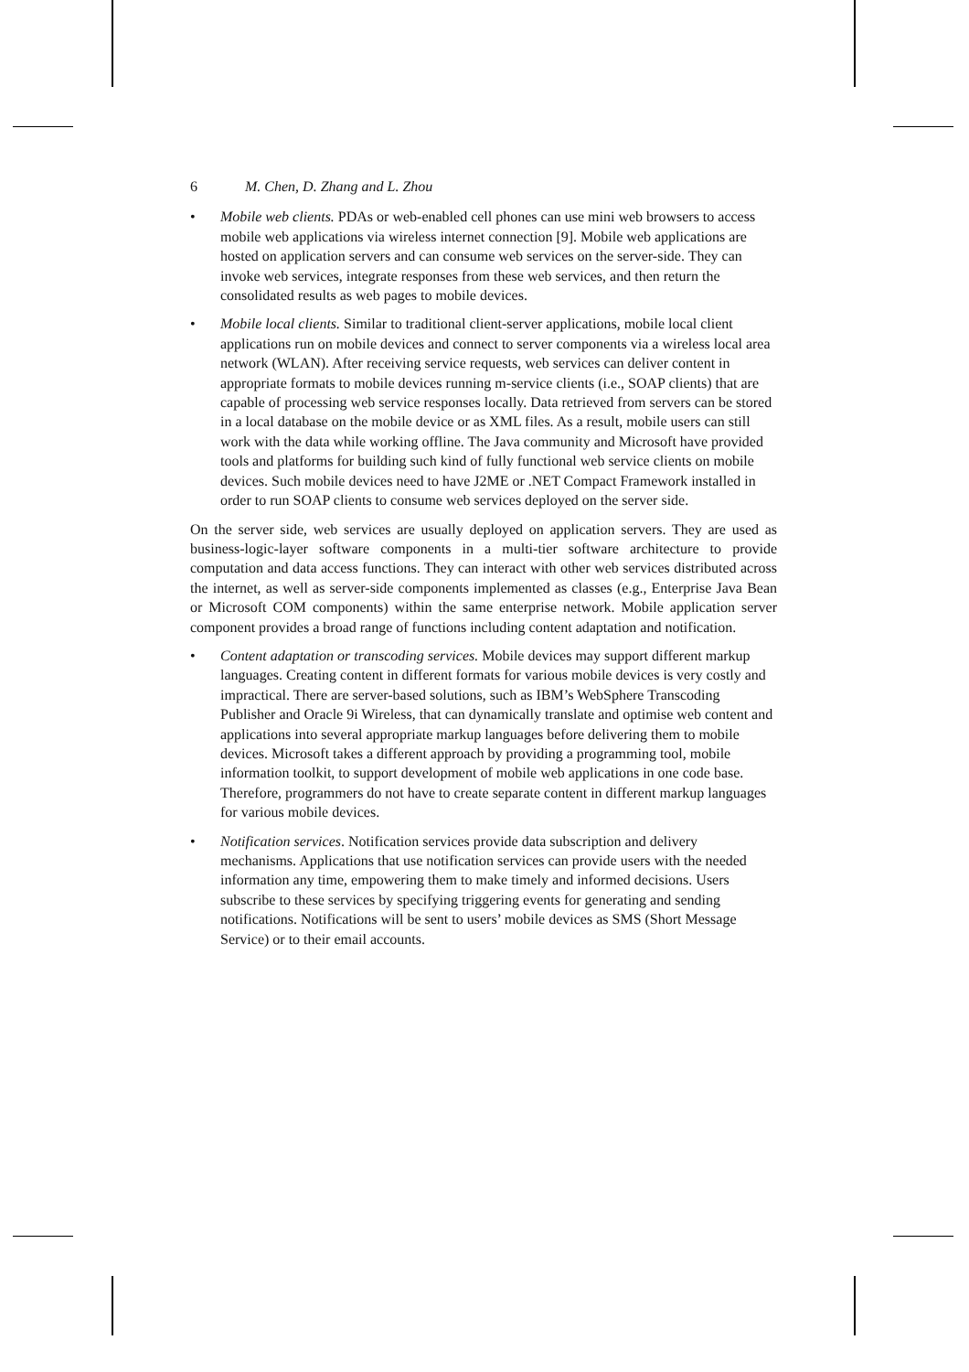6 M. Chen, D. Zhang and L. Zhou
• Mobile web clients. PDAs or web-enabled cell phones can use mini web browsers to access mobile web applications via wireless internet connection [9]. Mobile web applications are hosted on application servers and can consume web services on the server-side. They can invoke web services, integrate responses from these web services, and then return the consolidated results as web pages to mobile devices.
• Mobile local clients. Similar to traditional client-server applications, mobile local client applications run on mobile devices and connect to server components via a wireless local area network (WLAN). After receiving service requests, web services can deliver content in appropriate formats to mobile devices running m-service clients (i.e., SOAP clients) that are capable of processing web service responses locally. Data retrieved from servers can be stored in a local database on the mobile device or as XML files. As a result, mobile users can still work with the data while working offline. The Java community and Microsoft have provided tools and platforms for building such kind of fully functional web service clients on mobile devices. Such mobile devices need to have J2ME or .NET Compact Framework installed in order to run SOAP clients to consume web services deployed on the server side.
On the server side, web services are usually deployed on application servers. They are used as business-logic-layer software components in a multi-tier software architecture to provide computation and data access functions. They can interact with other web services distributed across the internet, as well as server-side components implemented as classes (e.g., Enterprise Java Bean or Microsoft COM components) within the same enterprise network. Mobile application server component provides a broad range of functions including content adaptation and notification.
• Content adaptation or transcoding services. Mobile devices may support different markup languages. Creating content in different formats for various mobile devices is very costly and impractical. There are server-based solutions, such as IBM’s WebSphere Transcoding Publisher and Oracle 9i Wireless, that can dynamically translate and optimise web content and applications into several appropriate markup languages before delivering them to mobile devices. Microsoft takes a different approach by providing a programming tool, mobile information toolkit, to support development of mobile web applications in one code base. Therefore, programmers do not have to create separate content in different markup languages for various mobile devices.
• Notification services. Notification services provide data subscription and delivery mechanisms. Applications that use notification services can provide users with the needed information any time, empowering them to make timely and informed decisions. Users subscribe to these services by specifying triggering events for generating and sending notifications. Notifications will be sent to users’ mobile devices as SMS (Short Message Service) or to their email accounts.